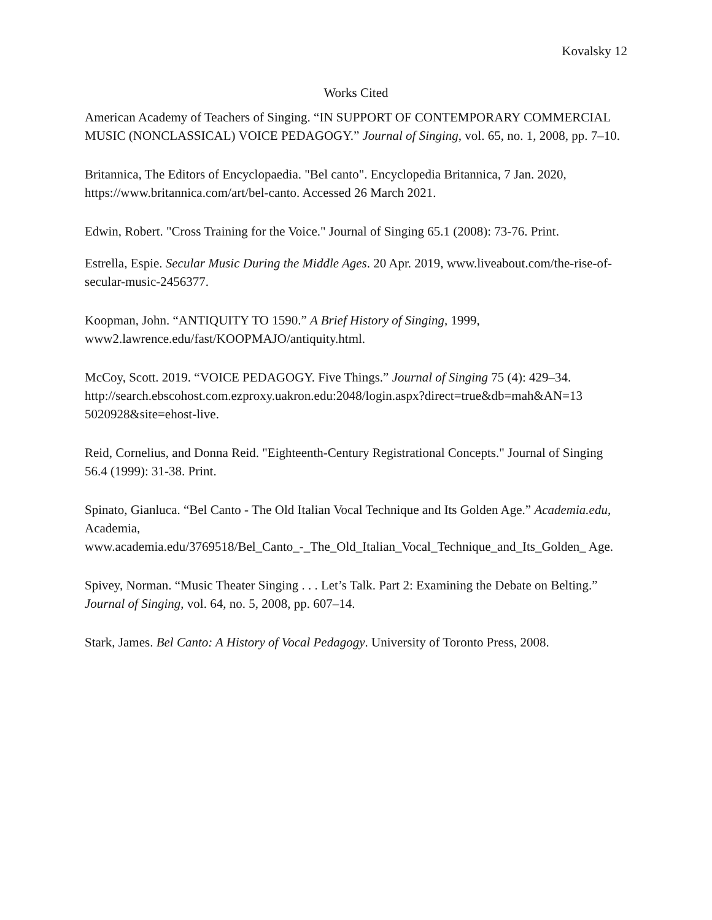Kovalsky 12
Works Cited
American Academy of Teachers of Singing. “IN SUPPORT OF CONTEMPORARY COMMERCIAL MUSIC (NONCLASSICAL) VOICE PEDAGOGY.” Journal of Singing, vol. 65, no. 1, 2008, pp. 7–10.
Britannica, The Editors of Encyclopaedia. "Bel canto". Encyclopedia Britannica, 7 Jan. 2020, https://www.britannica.com/art/bel-canto. Accessed 26 March 2021.
Edwin, Robert. "Cross Training for the Voice." Journal of Singing 65.1 (2008): 73-76. Print.
Estrella, Espie. Secular Music During the Middle Ages. 20 Apr. 2019, www.liveabout.com/the-rise-of-secular-music-2456377.
Koopman, John. “ANTIQUITY TO 1590.” A Brief History of Singing, 1999, www2.lawrence.edu/fast/KOOPMAJO/antiquity.html.
McCoy, Scott. 2019. “VOICE PEDAGOGY. Five Things.” Journal of Singing 75 (4): 429–34. http://search.ebscohost.com.ezproxy.uakron.edu:2048/login.aspx?direct=true&db=mah&AN=13 5020928&site=ehost-live.
Reid, Cornelius, and Donna Reid. "Eighteenth-Century Registrational Concepts." Journal of Singing 56.4 (1999): 31-38. Print.
Spinato, Gianluca. “Bel Canto - The Old Italian Vocal Technique and Its Golden Age.” Academia.edu, Academia,
www.academia.edu/3769518/Bel_Canto_-_The_Old_Italian_Vocal_Technique_and_Its_Golden_ Age.
Spivey, Norman. “Music Theater Singing . . . Let’s Talk. Part 2: Examining the Debate on Belting.” Journal of Singing, vol. 64, no. 5, 2008, pp. 607–14.
Stark, James. Bel Canto: A History of Vocal Pedagogy. University of Toronto Press, 2008.